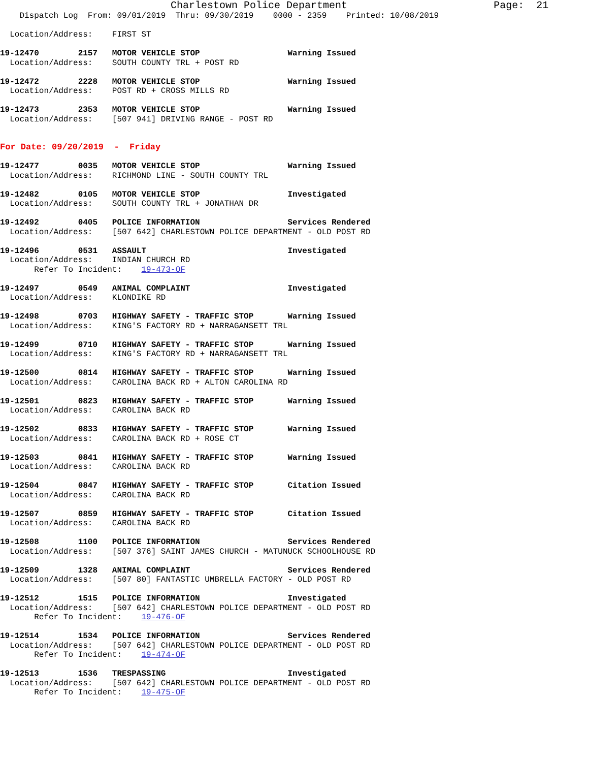Charlestown Police Department                        Page:  21
    Dispatch Log  From: 09/01/2019  Thru: 09/30/2019    0000 - 2359    Printed: 10/08/2019

  Location/Address:    FIRST ST

19-12470        2157   MOTOR VEHICLE STOP                  Warning Issued
  Location/Address:    SOUTH COUNTY TRL + POST RD

19-12472        2228   MOTOR VEHICLE STOP                  Warning Issued
  Location/Address:    POST RD + CROSS MILLS RD

19-12473        2353   MOTOR VEHICLE STOP                  Warning Issued
  Location/Address:    [507 941] DRIVING RANGE - POST RD


For Date: 09/20/2019  -  Friday

19-12477        0035   MOTOR VEHICLE STOP                  Warning Issued
  Location/Address:    RICHMOND LINE - SOUTH COUNTY TRL

19-12482        0105   MOTOR VEHICLE STOP                  Investigated
  Location/Address:    SOUTH COUNTY TRL + JONATHAN DR

19-12492        0405   POLICE INFORMATION                  Services Rendered
  Location/Address:    [507 642] CHARLESTOWN POLICE DEPARTMENT - OLD POST RD

19-12496        0531   ASSAULT                             Investigated
  Location/Address:    INDIAN CHURCH RD
       Refer To Incident:    19-473-OF

19-12497        0549   ANIMAL COMPLAINT                    Investigated
  Location/Address:    KLONDIKE RD

19-12498        0703   HIGHWAY SAFETY - TRAFFIC STOP       Warning Issued
  Location/Address:    KING'S FACTORY RD + NARRAGANSETT TRL

19-12499        0710   HIGHWAY SAFETY - TRAFFIC STOP       Warning Issued
  Location/Address:    KING'S FACTORY RD + NARRAGANSETT TRL

19-12500        0814   HIGHWAY SAFETY - TRAFFIC STOP       Warning Issued
  Location/Address:    CAROLINA BACK RD + ALTON CAROLINA RD

19-12501        0823   HIGHWAY SAFETY - TRAFFIC STOP       Warning Issued
  Location/Address:    CAROLINA BACK RD

19-12502        0833   HIGHWAY SAFETY - TRAFFIC STOP       Warning Issued
  Location/Address:    CAROLINA BACK RD + ROSE CT

19-12503        0841   HIGHWAY SAFETY - TRAFFIC STOP       Warning Issued
  Location/Address:    CAROLINA BACK RD

19-12504        0847   HIGHWAY SAFETY - TRAFFIC STOP       Citation Issued
  Location/Address:    CAROLINA BACK RD

19-12507        0859   HIGHWAY SAFETY - TRAFFIC STOP       Citation Issued
  Location/Address:    CAROLINA BACK RD

19-12508        1100   POLICE INFORMATION                  Services Rendered
  Location/Address:    [507 376] SAINT JAMES CHURCH - MATUNUCK SCHOOLHOUSE RD

19-12509        1328   ANIMAL COMPLAINT                    Services Rendered
  Location/Address:    [507 80] FANTASTIC UMBRELLA FACTORY - OLD POST RD

19-12512        1515   POLICE INFORMATION                  Investigated
  Location/Address:    [507 642] CHARLESTOWN POLICE DEPARTMENT - OLD POST RD
       Refer To Incident:    19-476-OF

19-12514        1534   POLICE INFORMATION                  Services Rendered
  Location/Address:    [507 642] CHARLESTOWN POLICE DEPARTMENT - OLD POST RD
       Refer To Incident:    19-474-OF

19-12513        1536   TRESPASSING                         Investigated
  Location/Address:    [507 642] CHARLESTOWN POLICE DEPARTMENT - OLD POST RD
       Refer To Incident:    19-475-OF